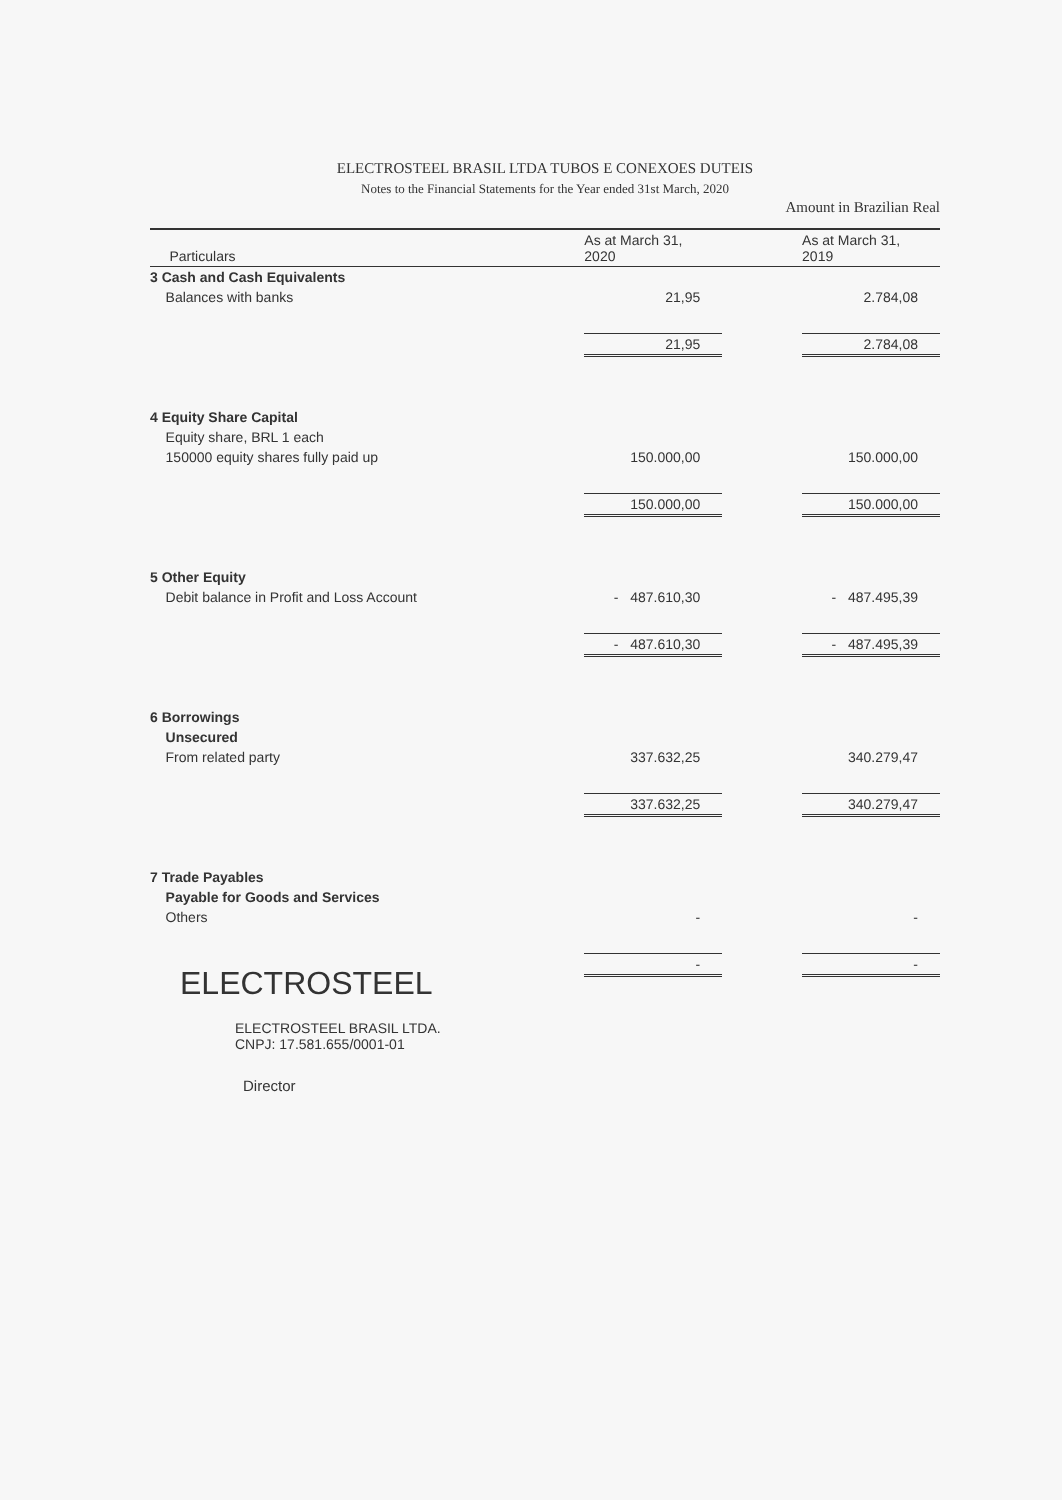ELECTROSTEEL BRASIL LTDA TUBOS E CONEXOES DUTEIS
Notes to the Financial Statements for the Year ended 31st March, 2020
Amount in Brazilian Real
| Particulars | As at March 31, 2020 | | As at March 31, 2019 |
| --- | --- | --- | --- |
| 3 Cash and Cash Equivalents | | | |
| Balances with banks | 21,95 | | 2.784,08 |
| | 21,95 | | 2.784,08 |
| 4 Equity Share Capital | | | |
| Equity share, BRL 1 each | | | |
| 150000 equity shares fully paid up | 150.000,00 | | 150.000,00 |
| | 150.000,00 | | 150.000,00 |
| 5 Other Equity | | | |
| Debit balance in Profit and Loss Account | - 487.610,30 | | - 487.495,39 |
| | - 487.610,30 | | - 487.495,39 |
| 6 Borrowings | | | |
| Unsecured | | | |
| From related party | 337.632,25 | | 340.279,47 |
| | 337.632,25 | | 340.279,47 |
| 7 Trade Payables | | | |
| Payable for Goods and Services | | | |
| Others | - | | - |
| | - | | - |
ELECTROSTEEL
ELECTROSTEEL BRASIL LTDA.
CNPJ: 17.581.655/0001-01
Director